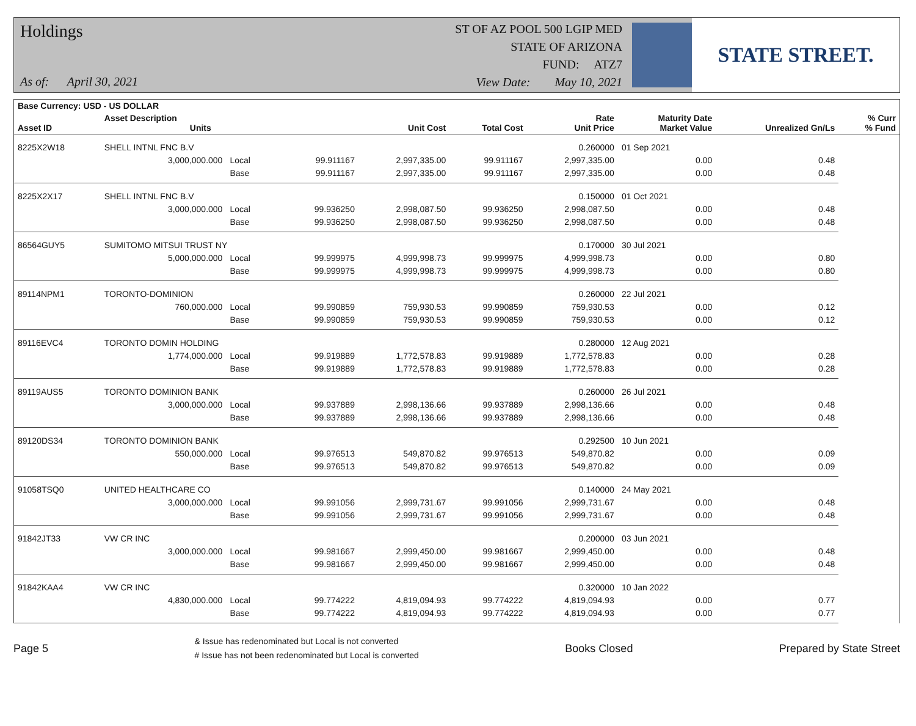Holdings
As of: April 30, 2021
ST OF AZ POOL 500 LGIP MED
STATE OF ARIZONA
FUND: ATZ7
View Date: May 10, 2021
STATE STREET.
| Base Currency: USD - US DOLLAR | | | | | | | | | |
| --- | --- | --- | --- | --- | --- | --- | --- | --- | --- |
| Asset ID | Asset Description Units | | | Unit Cost | Total Cost | Rate Unit Price | Maturity Date Market Value | Unrealized Gn/Ls | % Curr % Fund |
| 8225X2W18 | SHELL INTNL FNC B.V | | | | | 0.260000 | 01 Sep 2021 | | |
| | 3,000,000.000 | Local | 99.911167 | 2,997,335.00 | 99.911167 | 2,997,335.00 | 0.00 | 0.48 | |
| | | Base | 99.911167 | 2,997,335.00 | 99.911167 | 2,997,335.00 | 0.00 | 0.48 | |
| 8225X2X17 | SHELL INTNL FNC B.V | | | | | 0.150000 | 01 Oct 2021 | | |
| | 3,000,000.000 | Local | 99.936250 | 2,998,087.50 | 99.936250 | 2,998,087.50 | 0.00 | 0.48 | |
| | | Base | 99.936250 | 2,998,087.50 | 99.936250 | 2,998,087.50 | 0.00 | 0.48 | |
| 86564GUY5 | SUMITOMO MITSUI TRUST NY | | | | | 0.170000 | 30 Jul 2021 | | |
| | 5,000,000.000 | Local | 99.999975 | 4,999,998.73 | 99.999975 | 4,999,998.73 | 0.00 | 0.80 | |
| | | Base | 99.999975 | 4,999,998.73 | 99.999975 | 4,999,998.73 | 0.00 | 0.80 | |
| 89114NPM1 | TORONTO-DOMINION | | | | | 0.260000 | 22 Jul 2021 | | |
| | 760,000.000 | Local | 99.990859 | 759,930.53 | 99.990859 | 759,930.53 | 0.00 | 0.12 | |
| | | Base | 99.990859 | 759,930.53 | 99.990859 | 759,930.53 | 0.00 | 0.12 | |
| 89116EVC4 | TORONTO DOMIN HOLDING | | | | | 0.280000 | 12 Aug 2021 | | |
| | 1,774,000.000 | Local | 99.919889 | 1,772,578.83 | 99.919889 | 1,772,578.83 | 0.00 | 0.28 | |
| | | Base | 99.919889 | 1,772,578.83 | 99.919889 | 1,772,578.83 | 0.00 | 0.28 | |
| 89119AUS5 | TORONTO DOMINION BANK | | | | | 0.260000 | 26 Jul 2021 | | |
| | 3,000,000.000 | Local | 99.937889 | 2,998,136.66 | 99.937889 | 2,998,136.66 | 0.00 | 0.48 | |
| | | Base | 99.937889 | 2,998,136.66 | 99.937889 | 2,998,136.66 | 0.00 | 0.48 | |
| 89120DS34 | TORONTO DOMINION BANK | | | | | 0.292500 | 10 Jun 2021 | | |
| | 550,000.000 | Local | 99.976513 | 549,870.82 | 99.976513 | 549,870.82 | 0.00 | 0.09 | |
| | | Base | 99.976513 | 549,870.82 | 99.976513 | 549,870.82 | 0.00 | 0.09 | |
| 91058TSQ0 | UNITED HEALTHCARE CO | | | | | 0.140000 | 24 May 2021 | | |
| | 3,000,000.000 | Local | 99.991056 | 2,999,731.67 | 99.991056 | 2,999,731.67 | 0.00 | 0.48 | |
| | | Base | 99.991056 | 2,999,731.67 | 99.991056 | 2,999,731.67 | 0.00 | 0.48 | |
| 91842JT33 | VW CR INC | | | | | 0.200000 | 03 Jun 2021 | | |
| | 3,000,000.000 | Local | 99.981667 | 2,999,450.00 | 99.981667 | 2,999,450.00 | 0.00 | 0.48 | |
| | | Base | 99.981667 | 2,999,450.00 | 99.981667 | 2,999,450.00 | 0.00 | 0.48 | |
| 91842KAA4 | VW CR INC | | | | | 0.320000 | 10 Jan 2022 | | |
| | 4,830,000.000 | Local | 99.774222 | 4,819,094.93 | 99.774222 | 4,819,094.93 | 0.00 | 0.77 | |
| | | Base | 99.774222 | 4,819,094.93 | 99.774222 | 4,819,094.93 | 0.00 | 0.77 | |
Page 5
& Issue has redenominated but Local is not converted
# Issue has not been redenominated but Local is converted
Books Closed Prepared by State Street